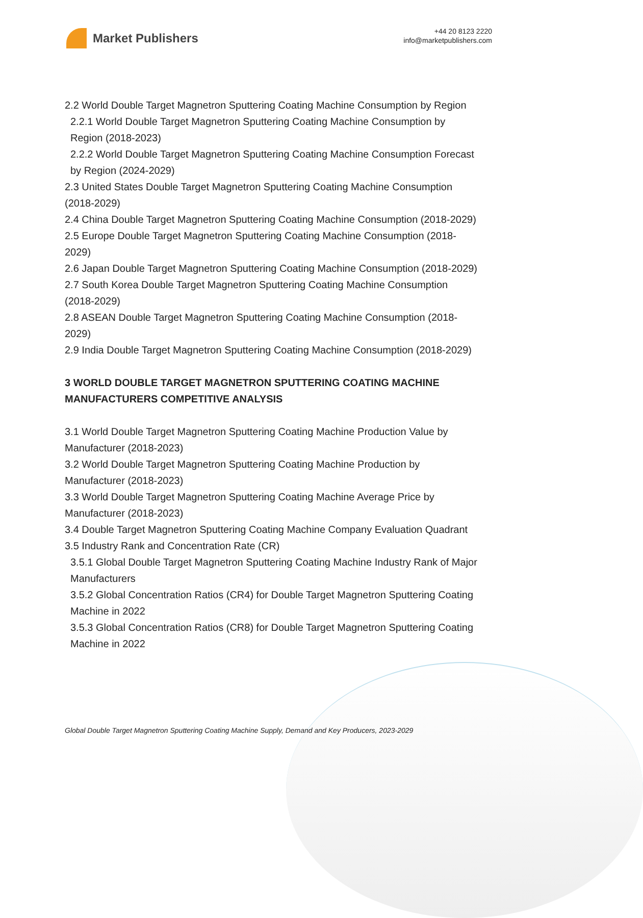Market Publishers
+44 20 8123 2220
info@marketpublishers.com
2.2 World Double Target Magnetron Sputtering Coating Machine Consumption by Region
2.2.1 World Double Target Magnetron Sputtering Coating Machine Consumption by Region (2018-2023)
2.2.2 World Double Target Magnetron Sputtering Coating Machine Consumption Forecast by Region (2024-2029)
2.3 United States Double Target Magnetron Sputtering Coating Machine Consumption (2018-2029)
2.4 China Double Target Magnetron Sputtering Coating Machine Consumption (2018-2029)
2.5 Europe Double Target Magnetron Sputtering Coating Machine Consumption (2018-2029)
2.6 Japan Double Target Magnetron Sputtering Coating Machine Consumption (2018-2029)
2.7 South Korea Double Target Magnetron Sputtering Coating Machine Consumption (2018-2029)
2.8 ASEAN Double Target Magnetron Sputtering Coating Machine Consumption (2018-2029)
2.9 India Double Target Magnetron Sputtering Coating Machine Consumption (2018-2029)
3 WORLD DOUBLE TARGET MAGNETRON SPUTTERING COATING MACHINE MANUFACTURERS COMPETITIVE ANALYSIS
3.1 World Double Target Magnetron Sputtering Coating Machine Production Value by Manufacturer (2018-2023)
3.2 World Double Target Magnetron Sputtering Coating Machine Production by Manufacturer (2018-2023)
3.3 World Double Target Magnetron Sputtering Coating Machine Average Price by Manufacturer (2018-2023)
3.4 Double Target Magnetron Sputtering Coating Machine Company Evaluation Quadrant
3.5 Industry Rank and Concentration Rate (CR)
3.5.1 Global Double Target Magnetron Sputtering Coating Machine Industry Rank of Major Manufacturers
3.5.2 Global Concentration Ratios (CR4) for Double Target Magnetron Sputtering Coating Machine in 2022
3.5.3 Global Concentration Ratios (CR8) for Double Target Magnetron Sputtering Coating Machine in 2022
Global Double Target Magnetron Sputtering Coating Machine Supply, Demand and Key Producers, 2023-2029